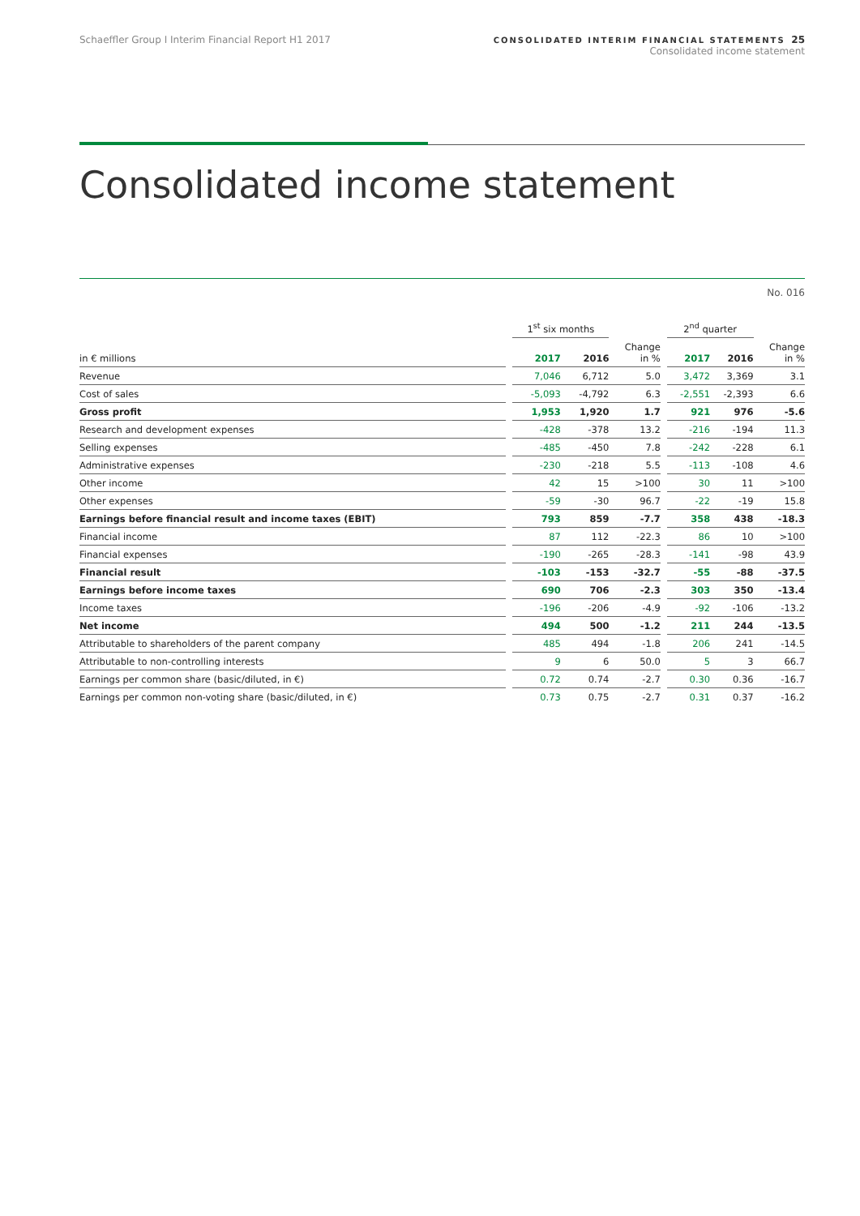Schaeffler Group I Interim Financial Report H1 2017
CONSOLIDATED INTERIM FINANCIAL STATEMENTS 25
Consolidated income statement
Consolidated income statement
No. 016
| | | 1<sup>st</sup> six months | | | | 2<sup>nd</sup> quarter | | |
| --- | --- | --- | --- | --- | --- | --- | --- | --- |
| in € millions | | 2017 | 2016 | Change in % | | 2017 | 2016 | Change in % |
| Revenue | | 7,046 | 6,712 | 5.0 | | 3,472 | 3,369 | 3.1 |
| Cost of sales | | -5,093 | -4,792 | 6.3 | | -2,551 | -2,393 | 6.6 |
| Gross profit | | 1,953 | 1,920 | 1.7 | | 921 | 976 | -5.6 |
| Research and development expenses | | -428 | -378 | 13.2 | | -216 | -194 | 11.3 |
| Selling expenses | | -485 | -450 | 7.8 | | -242 | -228 | 6.1 |
| Administrative expenses | | -230 | -218 | 5.5 | | -113 | -108 | 4.6 |
| Other income | | 42 | 15 | >100 | | 30 | 11 | >100 |
| Other expenses | | -59 | -30 | 96.7 | | -22 | -19 | 15.8 |
| Earnings before financial result and income taxes (EBIT) | | 793 | 859 | -7.7 | | 358 | 438 | -18.3 |
| Financial income | | 87 | 112 | -22.3 | | 86 | 10 | >100 |
| Financial expenses | | -190 | -265 | -28.3 | | -141 | -98 | 43.9 |
| Financial result | | -103 | -153 | -32.7 | | -55 | -88 | -37.5 |
| Earnings before income taxes | | 690 | 706 | -2.3 | | 303 | 350 | -13.4 |
| Income taxes | | -196 | -206 | -4.9 | | -92 | -106 | -13.2 |
| Net income | | 494 | 500 | -1.2 | | 211 | 244 | -13.5 |
| Attributable to shareholders of the parent company | | 485 | 494 | -1.8 | | 206 | 241 | -14.5 |
| Attributable to non-controlling interests | | 9 | 6 | 50.0 | | 5 | 3 | 66.7 |
| Earnings per common share (basic/diluted, in €) | | 0.72 | 0.74 | -2.7 | | 0.30 | 0.36 | -16.7 |
| Earnings per common non-voting share (basic/diluted, in €) | | 0.73 | 0.75 | -2.7 | | 0.31 | 0.37 | -16.2 |